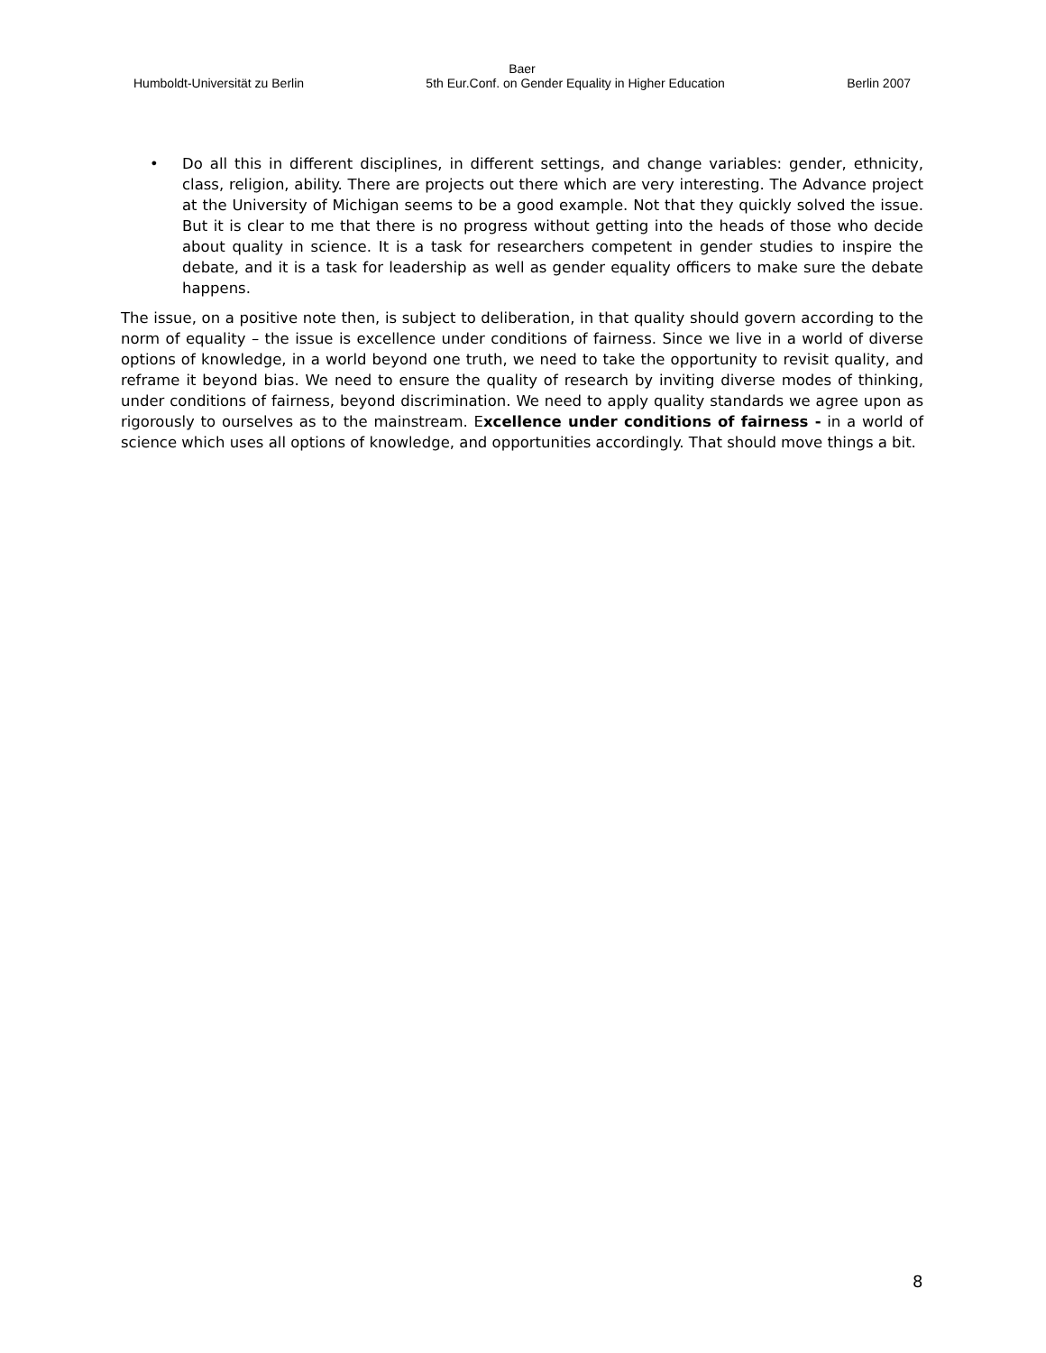Baer
Humboldt-Universität zu Berlin 5th Eur.Conf. on Gender Equality in Higher Education Berlin 2007
• Do all this in different disciplines, in different settings, and change variables: gender, ethnicity, class, religion, ability. There are projects out there which are very interesting. The Advance project at the University of Michigan seems to be a good example. Not that they quickly solved the issue. But it is clear to me that there is no progress without getting into the heads of those who decide about quality in science. It is a task for researchers competent in gender studies to inspire the debate, and it is a task for leadership as well as gender equality officers to make sure the debate happens.
The issue, on a positive note then, is subject to deliberation, in that quality should govern according to the norm of equality – the issue is excellence under conditions of fairness. Since we live in a world of diverse options of knowledge, in a world beyond one truth, we need to take the opportunity to revisit quality, and reframe it beyond bias. We need to ensure the quality of research by inviting diverse modes of thinking, under conditions of fairness, beyond discrimination. We need to apply quality standards we agree upon as rigorously to ourselves as to the mainstream. Excellence under conditions of fairness - in a world of science which uses all options of knowledge, and opportunities accordingly. That should move things a bit.
8